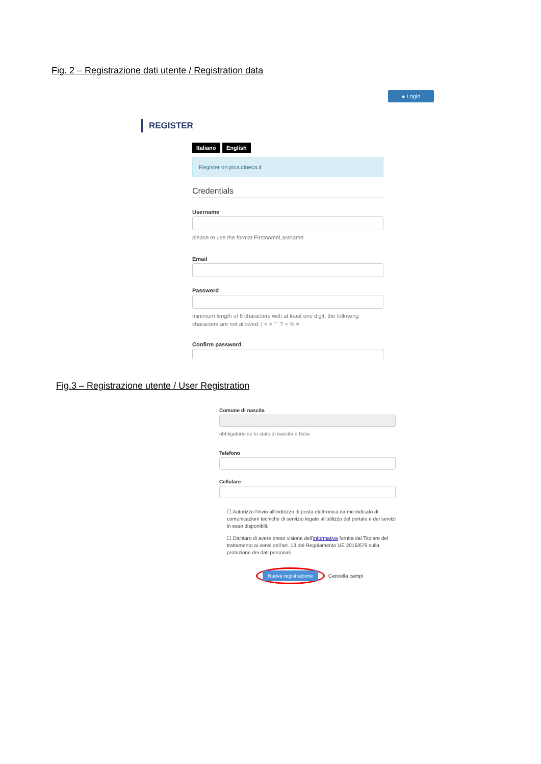Fig. 2 – Registrazione dati utente / Registration data
● Login
REGISTER
Italiano English
Register on pica.cineca.it
Credentials
Username
please to use the format FirstnameLastname
Email
Password
minimum length of 8 characters with at least one digit, the following characters are not allowed: | < > " ' ? + % =
Confirm password
Fig.3 – Registrazione utente / User Registration
Comune di nascita
obbligatorio se lo stato di nascita è Italia
Telefono
Cellulare
☐ Autorizzo l'invio all'indirizzo di posta elettronica da me indicato di comunicazioni tecniche di servizio legate all'utilizzo del portale e dei servizi in esso disponibili.
☐ Dichiaro di avere preso visione dell'informativa fornita dal Titolare del trattamento ai sensi dell'art. 13 del Regolamento UE 2016/679 sulla protezione dei dati personali
Nuova registrazione Cancella campi